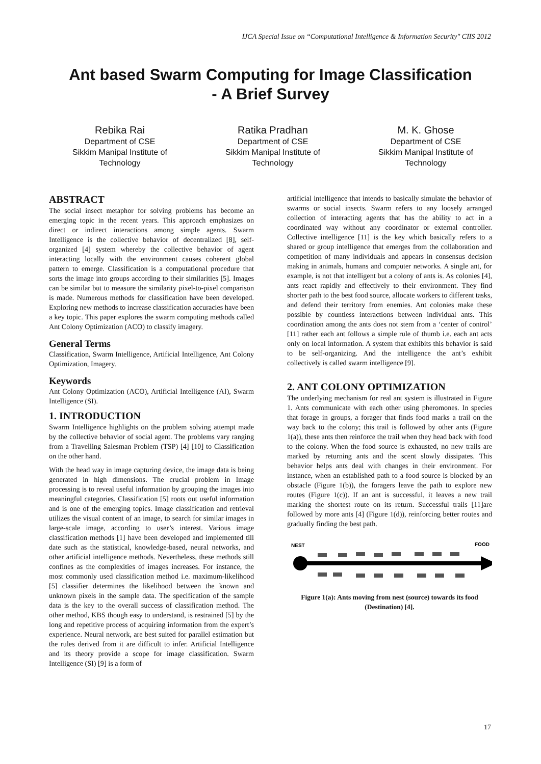IJCA Special Issue on “Computational Intelligence & Information Security" CIIS 2012
Ant based Swarm Computing for Image Classification
- A Brief Survey
Rebika Rai
Department of CSE
Sikkim Manipal Institute of Technology
Ratika Pradhan
Department of CSE
Sikkim Manipal Institute of Technology
M. K. Ghose
Department of CSE
Sikkim Manipal Institute of Technology
ABSTRACT
The social insect metaphor for solving problems has become an emerging topic in the recent years. This approach emphasizes on direct or indirect interactions among simple agents. Swarm Intelligence is the collective behavior of decentralized [8], self-organized [4] system whereby the collective behavior of agent interacting locally with the environment causes coherent global pattern to emerge. Classification is a computational procedure that sorts the image into groups according to their similarities [5]. Images can be similar but to measure the similarity pixel-to-pixel comparison is made. Numerous methods for classification have been developed. Exploring new methods to increase classification accuracies have been a key topic. This paper explores the swarm computing methods called Ant Colony Optimization (ACO) to classify imagery.
General Terms
Classification, Swarm Intelligence, Artificial Intelligence, Ant Colony Optimization, Imagery.
Keywords
Ant Colony Optimization (ACO), Artificial Intelligence (AI), Swarm Intelligence (SI).
1. INTRODUCTION
Swarm Intelligence highlights on the problem solving attempt made by the collective behavior of social agent. The problems vary ranging from a Travelling Salesman Problem (TSP) [4] [10] to Classification on the other hand.
With the head way in image capturing device, the image data is being generated in high dimensions. The crucial problem in Image processing is to reveal useful information by grouping the images into meaningful categories. Classification [5] roots out useful information and is one of the emerging topics. Image classification and retrieval utilizes the visual content of an image, to search for similar images in large-scale image, according to user’s interest. Various image classification methods [1] have been developed and implemented till date such as the statistical, knowledge-based, neural networks, and other artificial intelligence methods. Nevertheless, these methods still confines as the complexities of images increases. For instance, the most commonly used classification method i.e. maximum-likelihood [5] classifier determines the likelihood between the known and unknown pixels in the sample data. The specification of the sample data is the key to the overall success of classification method. The other method, KBS though easy to understand, is restrained [5] by the long and repetitive process of acquiring information from the expert’s experience. Neural network, are best suited for parallel estimation but the rules derived from it are difficult to infer. Artificial Intelligence and its theory provide a scope for image classification. Swarm Intelligence (SI) [9] is a form of
artificial intelligence that intends to basically simulate the behavior of swarms or social insects. Swarm refers to any loosely arranged collection of interacting agents that has the ability to act in a coordinated way without any coordinator or external controller. Collective intelligence [11] is the key which basically refers to a shared or group intelligence that emerges from the collaboration and competition of many individuals and appears in consensus decision making in animals, humans and computer networks. A single ant, for example, is not that intelligent but a colony of ants is. As colonies [4], ants react rapidly and effectively to their environment. They find shorter path to the best food source, allocate workers to different tasks, and defend their territory from enemies. Ant colonies make these possible by countless interactions between individual ants. This coordination among the ants does not stem from a ‘center of control’ [11] rather each ant follows a simple rule of thumb i.e. each ant acts only on local information. A system that exhibits this behavior is said to be self-organizing. And the intelligence the ant’s exhibit collectively is called swarm intelligence [9].
2. ANT COLONY OPTIMIZATION
The underlying mechanism for real ant system is illustrated in Figure 1. Ants communicate with each other using pheromones. In species that forage in groups, a forager that finds food marks a trail on the way back to the colony; this trail is followed by other ants (Figure 1(a)), these ants then reinforce the trail when they head back with food to the colony. When the food source is exhausted, no new trails are marked by returning ants and the scent slowly dissipates. This behavior helps ants deal with changes in their environment. For instance, when an established path to a food source is blocked by an obstacle (Figure 1(b)), the foragers leave the path to explore new routes (Figure 1(c)). If an ant is successful, it leaves a new trail marking the shortest route on its return. Successful trails [11]are followed by more ants [4] (Figure 1(d)), reinforcing better routes and gradually finding the best path.
NEST
FOOD
Figure 1(a): Ants moving from nest (source) towards its food (Destination) [4].
17